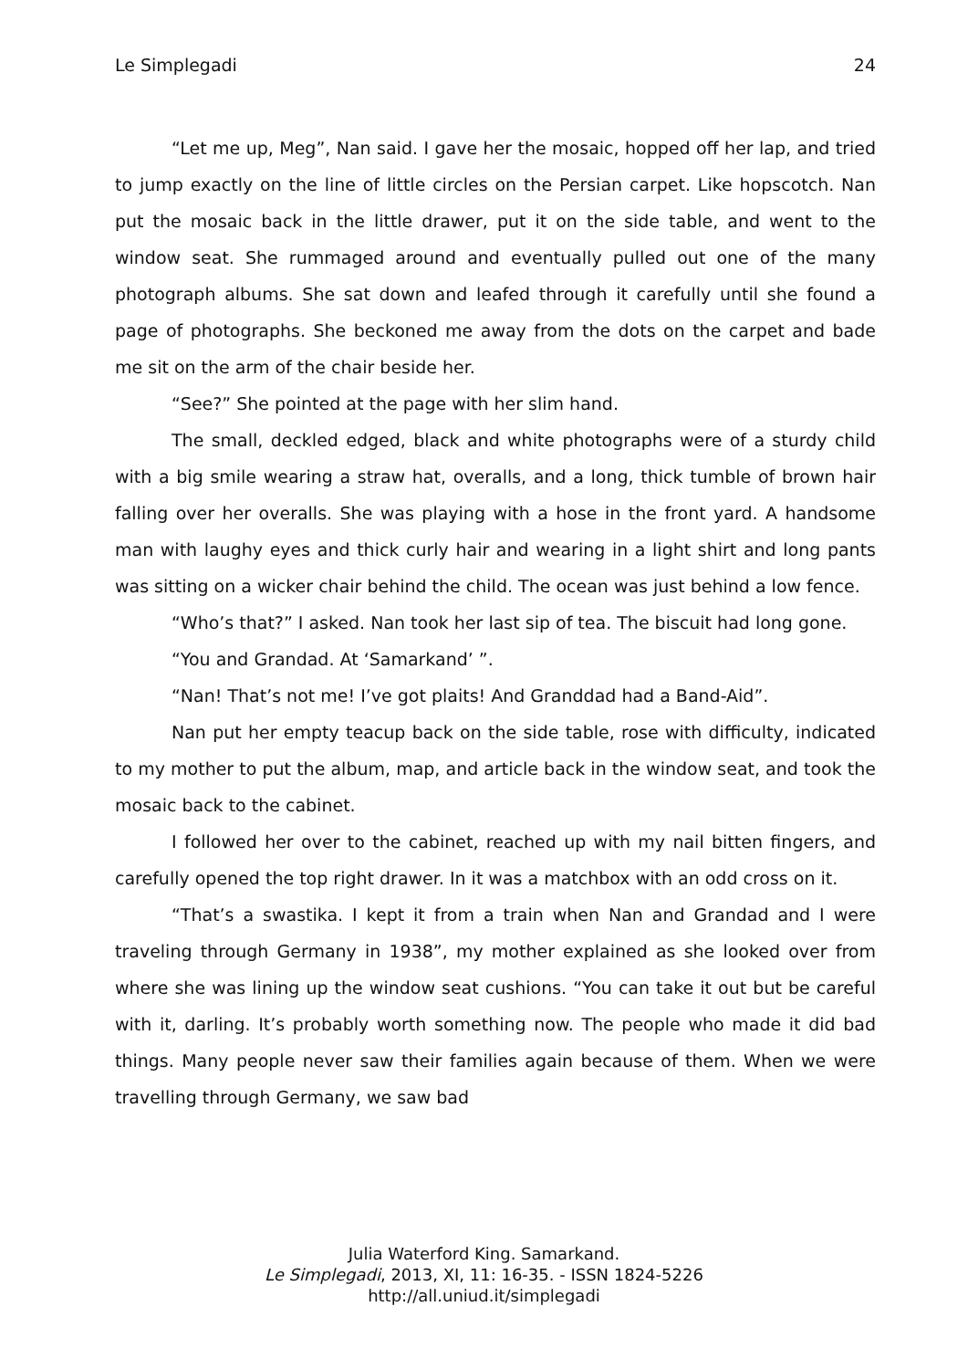Le Simplegadi 24
“Let me up, Meg”, Nan said. I gave her the mosaic, hopped off her lap, and tried to jump exactly on the line of little circles on the Persian carpet. Like hopscotch. Nan put the mosaic back in the little drawer, put it on the side table, and went to the window seat. She rummaged around and eventually pulled out one of the many photograph albums. She sat down and leafed through it carefully until she found a page of photographs. She beckoned me away from the dots on the carpet and bade me sit on the arm of the chair beside her.
“See?” She pointed at the page with her slim hand.
The small, deckled edged, black and white photographs were of a sturdy child with a big smile wearing a straw hat, overalls, and a long, thick tumble of brown hair falling over her overalls. She was playing with a hose in the front yard. A handsome man with laughy eyes and thick curly hair and wearing in a light shirt and long pants was sitting on a wicker chair behind the child. The ocean was just behind a low fence.
“Who’s that?” I asked. Nan took her last sip of tea. The biscuit had long gone.
“You and Grandad. At ‘Samarkand’ ”.
“Nan! That’s not me! I’ve got plaits! And Granddad had a Band-Aid”.
Nan put her empty teacup back on the side table, rose with difficulty, indicated to my mother to put the album, map, and article back in the window seat, and took the mosaic back to the cabinet.
I followed her over to the cabinet, reached up with my nail bitten fingers, and carefully opened the top right drawer. In it was a matchbox with an odd cross on it.
“That’s a swastika. I kept it from a train when Nan and Grandad and I were traveling through Germany in 1938”, my mother explained as she looked over from where she was lining up the window seat cushions. “You can take it out but be careful with it, darling. It’s probably worth something now. The people who made it did bad things. Many people never saw their families again because of them. When we were travelling through Germany, we saw bad
Julia Waterford King. Samarkand.
Le Simplegadi, 2013, XI, 11: 16-35. - ISSN 1824-5226
http://all.uniud.it/simplegadi